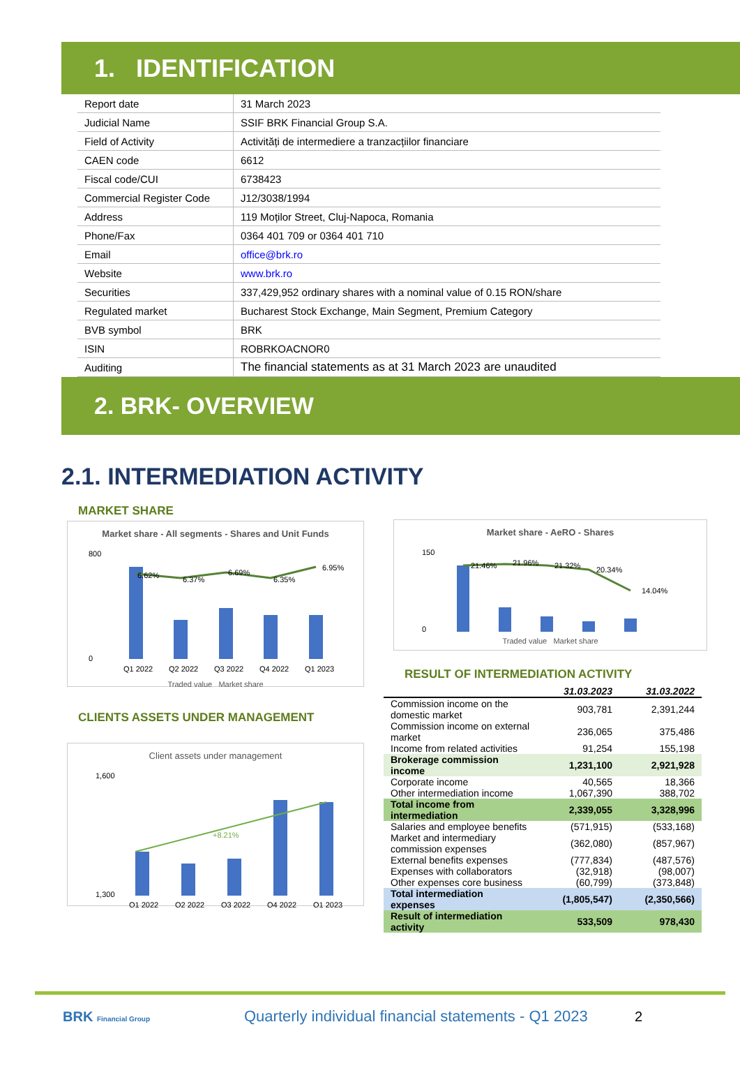1. IDENTIFICATION
| Report date | 31 March 2023 |
| Judicial Name | SSIF BRK Financial Group S.A. |
| Field of Activity | Activități de intermediere a tranzacțiilor financiare |
| CAEN code | 6612 |
| Fiscal code/CUI | 6738423 |
| Commercial Register Code | J12/3038/1994 |
| Address | 119 Moților Street, Cluj-Napoca, Romania |
| Phone/Fax | 0364 401 709 or 0364 401 710 |
| Email | office@brk.ro |
| Website | www.brk.ro |
| Securities | 337,429,952 ordinary shares with a nominal value of 0.15 RON/share |
| Regulated market | Bucharest Stock Exchange, Main Segment, Premium Category |
| BVB symbol | BRK |
| ISIN | ROBRKOACNOR0 |
| Auditing | The financial statements as at 31 March 2023 are unaudited |
2. BRK- OVERVIEW
2.1. INTERMEDIATION ACTIVITY
MARKET SHARE
Market share - All segments - Shares and Unit Funds
0
800
Q1 2022
Q2 2022
Q3 2022
Q4 2022
Q1 2023
6.62%
6.37%
6.69%
6.35%
6.95%
Traded value Market share
CLIENTS ASSETS UNDER MANAGEMENT
Client assets under management
+8.21%
1,600
1,300
Q1 2022
Q2 2022
Q3 2022
Q4 2022
Q1 2023
Market share - AeRO - Shares
0
150
21.46%
21.96%
21.32%
20.34%
14.04%
Traded value Market share
RESULT OF INTERMEDIATION ACTIVITY
| | 31.03.2023 | 31.03.2022 |
| Commission income on the domestic market | 903,781 | 2,391,244 |
| Commission income on external market | 236,065 | 375,486 |
| Income from related activities | 91,254 | 155,198 |
| Brokerage commission income | 1,231,100 | 2,921,928 |
| Corporate income | 40,565 | 18,366 |
| Other intermediation income | 1,067,390 | 388,702 |
| Total income from intermediation | 2,339,055 | 3,328,996 |
| Salaries and employee benefits | (571,915) | (533,168) |
| Market and intermediary commission expenses | (362,080) | (857,967) |
| External benefits expenses | (777,834) | (487,576) |
| Expenses with collaborators | (32,918) | (98,007) |
| Other expenses core business | (60,799) | (373,848) |
| Total intermediation expenses | (1,805,547) | (2,350,566) |
| Result of intermediation activity | 533,509 | 978,430 |
BRK Financial Group
Quarterly individual financial statements - Q1 2023
2